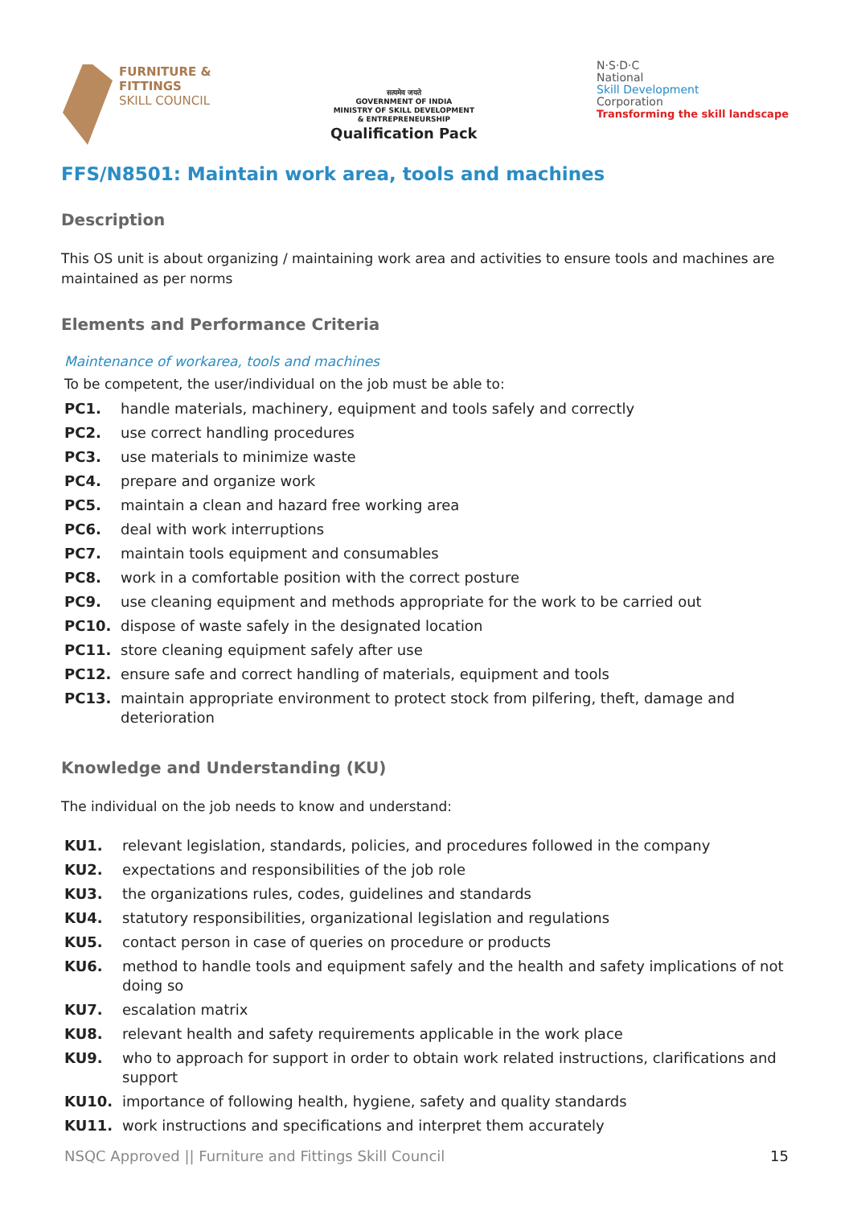FURNITURE &
FITTINGS
SKILL COUNCIL
सत्यमेव जयते
GOVERNMENT OF INDIA
MINISTRY OF SKILL DEVELOPMENT
& ENTREPRENEURSHIP
Qualification Pack
N·S·D·C
National
Skill Development
Corporation
Transforming the skill landscape
FFS/N8501: Maintain work area, tools and machines
Description
This OS unit is about organizing / maintaining work area and activities to ensure tools and machines are maintained as per norms
Elements and Performance Criteria
Maintenance of workarea, tools and machines
To be competent, the user/individual on the job must be able to:
PC1. handle materials, machinery, equipment and tools safely and correctly
PC2. use correct handling procedures
PC3. use materials to minimize waste
PC4. prepare and organize work
PC5. maintain a clean and hazard free working area
PC6. deal with work interruptions
PC7. maintain tools equipment and consumables
PC8. work in a comfortable position with the correct posture
PC9. use cleaning equipment and methods appropriate for the work to be carried out
PC10. dispose of waste safely in the designated location
PC11. store cleaning equipment safely after use
PC12. ensure safe and correct handling of materials, equipment and tools
PC13. maintain appropriate environment to protect stock from pilfering, theft, damage and deterioration
Knowledge and Understanding (KU)
The individual on the job needs to know and understand:
KU1. relevant legislation, standards, policies, and procedures followed in the company
KU2. expectations and responsibilities of the job role
KU3. the organizations rules, codes, guidelines and standards
KU4. statutory responsibilities, organizational legislation and regulations
KU5. contact person in case of queries on procedure or products
KU6. method to handle tools and equipment safely and the health and safety implications of not doing so
KU7. escalation matrix
KU8. relevant health and safety requirements applicable in the work place
KU9. who to approach for support in order to obtain work related instructions, clarifications and support
KU10. importance of following health, hygiene, safety and quality standards
KU11. work instructions and specifications and interpret them accurately
NSQC Approved || Furniture and Fittings Skill Council 15